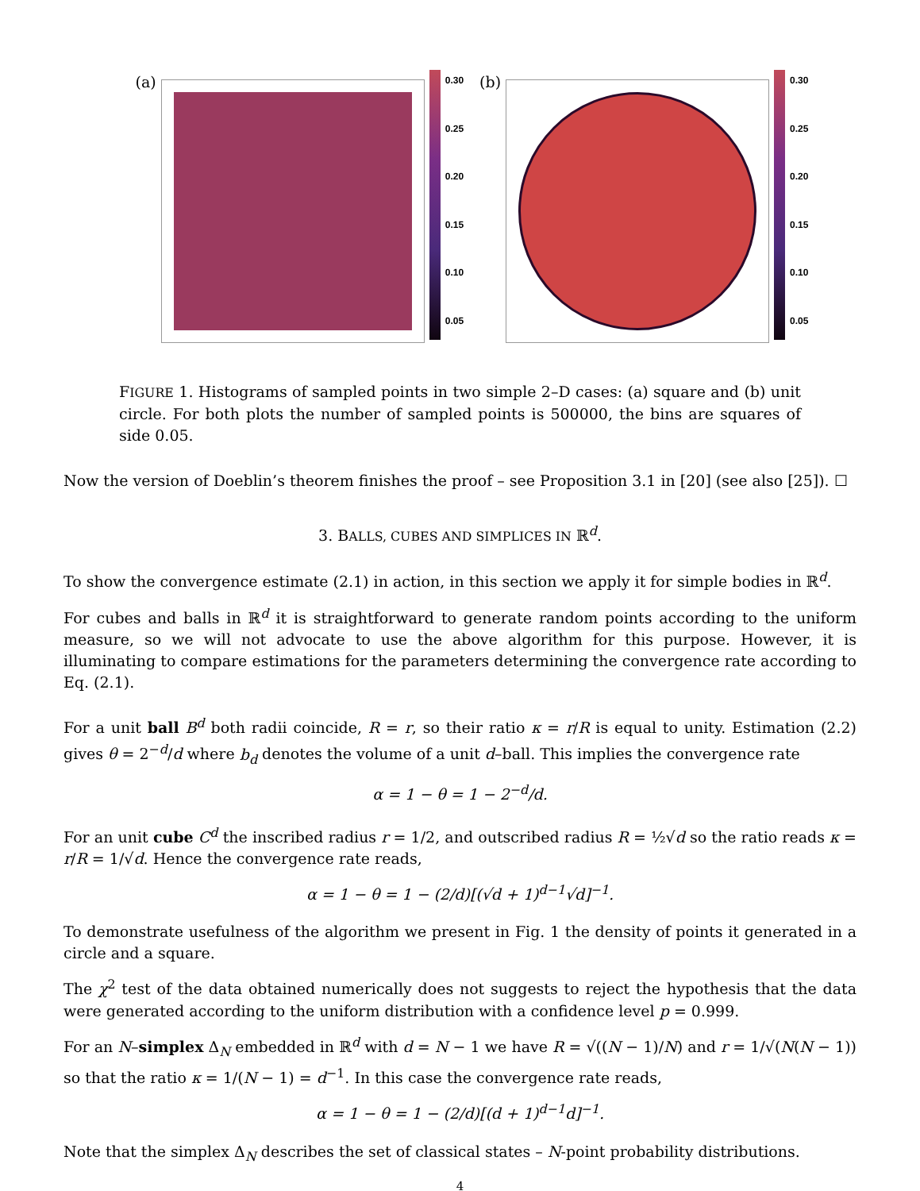(a)
0.30
0.25
0.20
0.15
0.10
0.05
(b)
0.30
0.25
0.20
0.15
0.10
0.05
FIGURE 1. Histograms of sampled points in two simple 2–D cases: (a) square and (b) unit circle. For both plots the number of sampled points is 500000, the bins are squares of side 0.05.
Now the version of Doeblin’s theorem finishes the proof – see Proposition 3.1 in [20] (see also [25]). ☐
3. BALLS, CUBES AND SIMPLICES IN ℝ<sup>d</sup>.
To show the convergence estimate (2.1) in action, in this section we apply it for simple bodies in ℝ<sup>d</sup>.
For cubes and balls in ℝ<sup>d</sup> it is straightforward to generate random points according to the uniform measure, so we will not advocate to use the above algorithm for this purpose. However, it is illuminating to compare estimations for the parameters determining the convergence rate according to Eq. (2.1).
For a unit ball B<sup>d</sup> both radii coincide, R = r, so their ratio κ = r/R is equal to unity. Estimation (2.2) gives θ = 2<sup>−d</sup>/d where b<sub>d</sub> denotes the volume of a unit d–ball. This implies the convergence rate
α = 1 − θ = 1 − 2<sup>−d</sup>/d.
For an unit cube C<sup>d</sup> the inscribed radius r = 1/2, and outscribed radius R = ½√d so the ratio reads κ = r/R = 1/√d. Hence the convergence rate reads,
α = 1 − θ = 1 − (2/d)[(√d + 1)<sup>d−1</sup>√d]<sup>−1</sup>.
To demonstrate usefulness of the algorithm we present in Fig. 1 the density of points it generated in a circle and a square.
The χ<sup>2</sup> test of the data obtained numerically does not suggests to reject the hypothesis that the data were generated according to the uniform distribution with a confidence level p = 0.999.
For an N–simplex Δ<sub>N</sub> embedded in ℝ<sup>d</sup> with d = N − 1 we have R = √((N − 1)/N) and r = 1/√(N(N − 1)) so that the ratio κ = 1/(N − 1) = d<sup>−1</sup>. In this case the convergence rate reads,
α = 1 − θ = 1 − (2/d)[(d + 1)<sup>d−1</sup>d]<sup>−1</sup>.
Note that the simplex Δ<sub>N</sub> describes the set of classical states – N-point probability distributions.
4